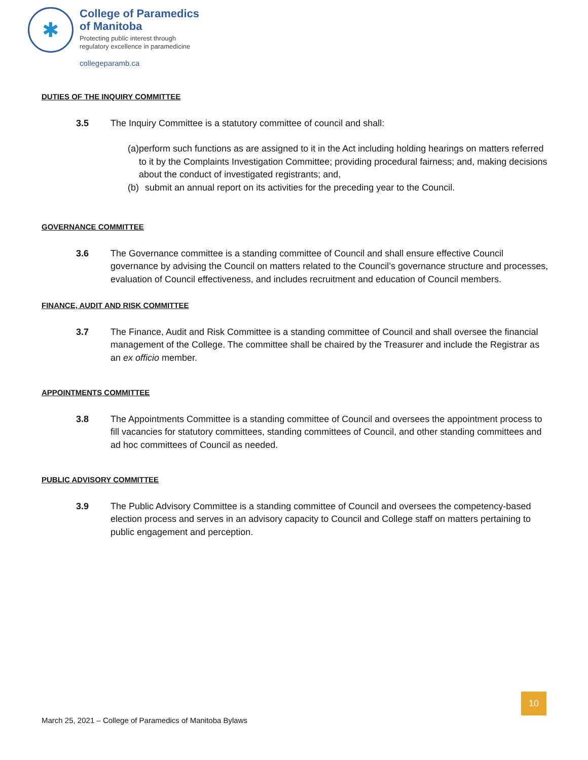✱
College of Paramedics
of Manitoba
Protecting public interest through
regulatory excellence in paramedicine
collegeparamb.ca
DUTIES OF THE INQUIRY COMMITTEE
3.5 The Inquiry Committee is a statutory committee of council and shall:
(a) perform such functions as are assigned to it in the Act including holding hearings on matters referred to it by the Complaints Investigation Committee; providing procedural fairness; and, making decisions about the conduct of investigated registrants; and,
(b) submit an annual report on its activities for the preceding year to the Council.
GOVERNANCE COMMITTEE
3.6 The Governance committee is a standing committee of Council and shall ensure effective Council governance by advising the Council on matters related to the Council’s governance structure and processes, evaluation of Council effectiveness, and includes recruitment and education of Council members.
FINANCE, AUDIT AND RISK COMMITTEE
3.7 The Finance, Audit and Risk Committee is a standing committee of Council and shall oversee the financial management of the College. The committee shall be chaired by the Treasurer and include the Registrar as an ex officio member.
APPOINTMENTS COMMITTEE
3.8 The Appointments Committee is a standing committee of Council and oversees the appointment process to fill vacancies for statutory committees, standing committees of Council, and other standing committees and ad hoc committees of Council as needed.
PUBLIC ADVISORY COMMITTEE
3.9 The Public Advisory Committee is a standing committee of Council and oversees the competency-based election process and serves in an advisory capacity to Council and College staff on matters pertaining to public engagement and perception.
10
March 25, 2021 – College of Paramedics of Manitoba Bylaws